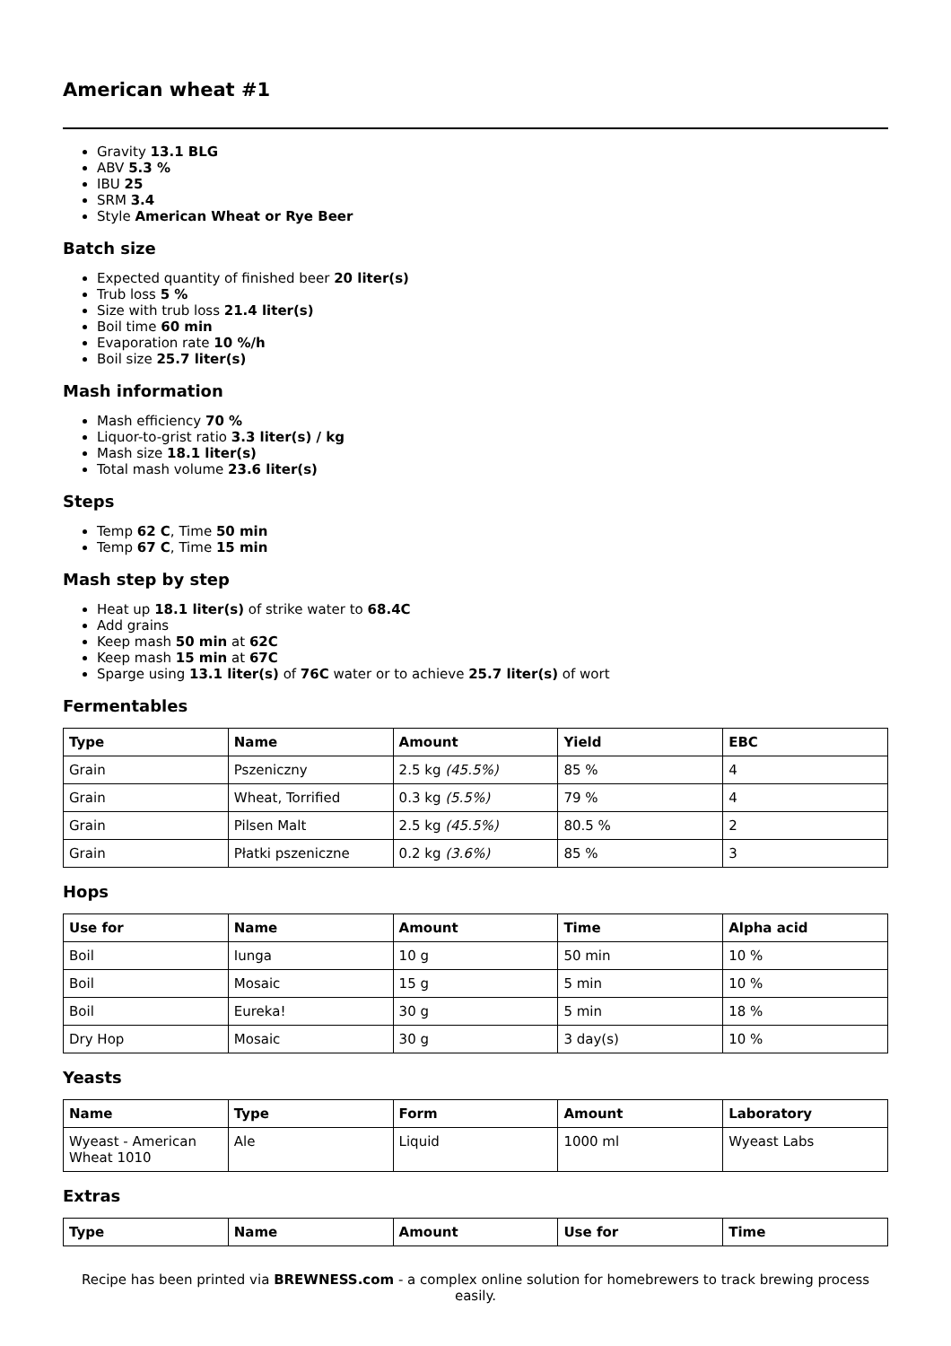American wheat #1
Gravity 13.1 BLG
ABV 5.3 %
IBU 25
SRM 3.4
Style American Wheat or Rye Beer
Batch size
Expected quantity of finished beer 20 liter(s)
Trub loss 5 %
Size with trub loss 21.4 liter(s)
Boil time 60 min
Evaporation rate 10 %/h
Boil size 25.7 liter(s)
Mash information
Mash efficiency 70 %
Liquor-to-grist ratio 3.3 liter(s) / kg
Mash size 18.1 liter(s)
Total mash volume 23.6 liter(s)
Steps
Temp 62 C, Time 50 min
Temp 67 C, Time 15 min
Mash step by step
Heat up 18.1 liter(s) of strike water to 68.4C
Add grains
Keep mash 50 min at 62C
Keep mash 15 min at 67C
Sparge using 13.1 liter(s) of 76C water or to achieve 25.7 liter(s) of wort
Fermentables
| Type | Name | Amount | Yield | EBC |
| --- | --- | --- | --- | --- |
| Grain | Pszeniczny | 2.5 kg (45.5%) | 85 % | 4 |
| Grain | Wheat, Torrified | 0.3 kg (5.5%) | 79 % | 4 |
| Grain | Pilsen Malt | 2.5 kg (45.5%) | 80.5 % | 2 |
| Grain | Płatki pszeniczne | 0.2 kg (3.6%) | 85 % | 3 |
Hops
| Use for | Name | Amount | Time | Alpha acid |
| --- | --- | --- | --- | --- |
| Boil | Iunga | 10 g | 50 min | 10 % |
| Boil | Mosaic | 15 g | 5 min | 10 % |
| Boil | Eureka! | 30 g | 5 min | 18 % |
| Dry Hop | Mosaic | 30 g | 3 day(s) | 10 % |
Yeasts
| Name | Type | Form | Amount | Laboratory |
| --- | --- | --- | --- | --- |
| Wyeast - American Wheat 1010 | Ale | Liquid | 1000 ml | Wyeast Labs |
Extras
| Type | Name | Amount | Use for | Time |
| --- | --- | --- | --- | --- |
Recipe has been printed via BREWNESS.com - a complex online solution for homebrewers to track brewing process easily.